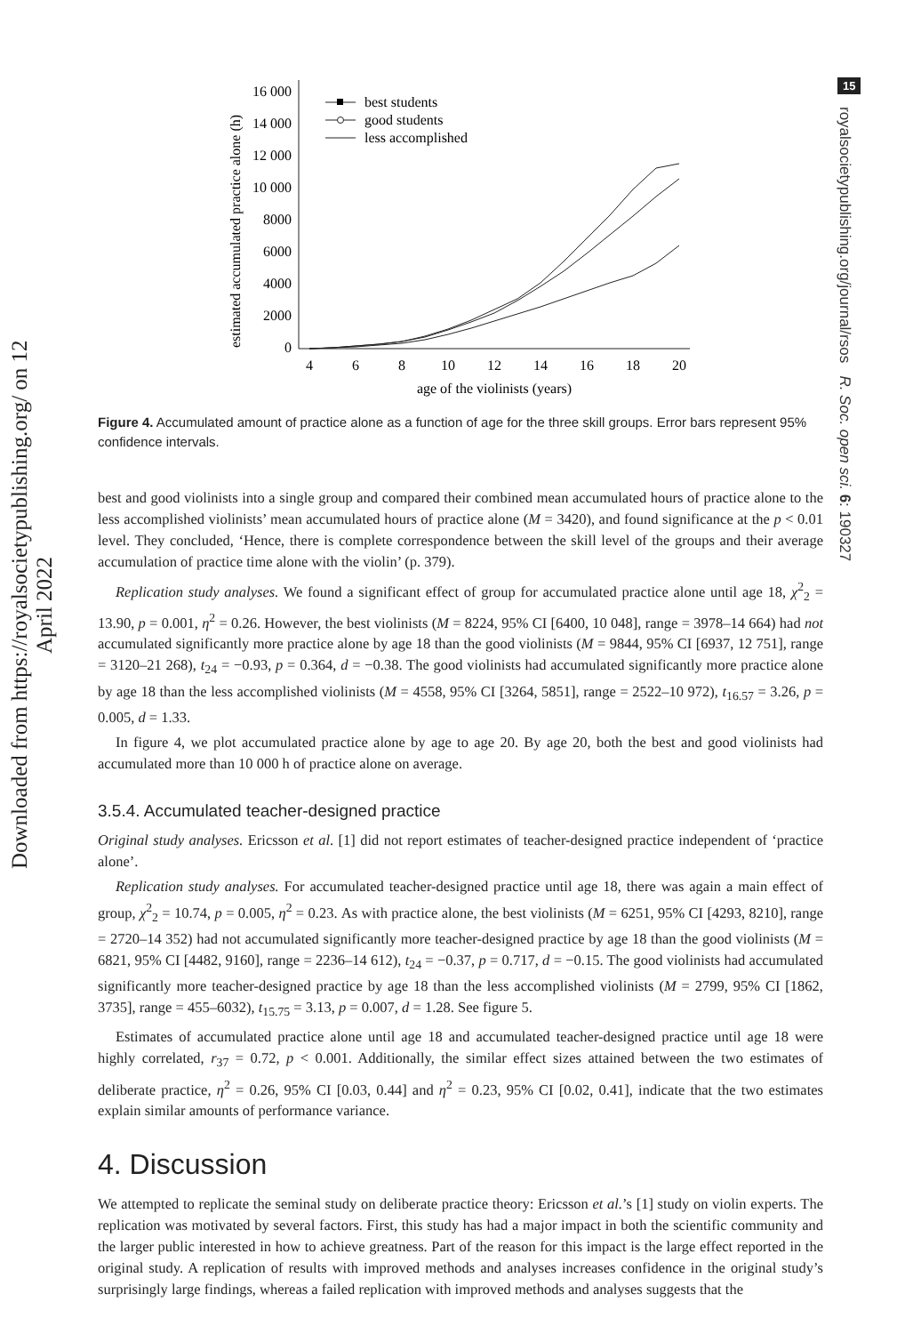Downloaded from https://royalsocietypublishing.org/ on 12 April 2022
15
royalsocietypublishing.org/journal/rsos R. Soc. open sci. 6: 190327
estimated accumulated practice alone (h)
0
2000
4000
6000
8000
10 000
12 000
14 000
16 000
4
6
8
10
12
14
16
18
20
age of the violinists (years)
best students
good students
less accomplished
Figure 4. Accumulated amount of practice alone as a function of age for the three skill groups. Error bars represent 95% confidence intervals.
best and good violinists into a single group and compared their combined mean accumulated hours of practice alone to the less accomplished violinists’ mean accumulated hours of practice alone (M = 3420), and found significance at the p < 0.01 level. They concluded, ‘Hence, there is complete correspondence between the skill level of the groups and their average accumulation of practice time alone with the violin’ (p. 379).
Replication study analyses. We found a significant effect of group for accumulated practice alone until age 18, χ<sup>2</sup><sub>2</sub> = 13.90, p = 0.001, η<sup>2</sup> = 0.26. However, the best violinists (M = 8224, 95% CI [6400, 10 048], range = 3978–14 664) had not accumulated significantly more practice alone by age 18 than the good violinists (M = 9844, 95% CI [6937, 12 751], range = 3120–21 268), t<sub>24</sub> = −0.93, p = 0.364, d = −0.38. The good violinists had accumulated significantly more practice alone by age 18 than the less accomplished violinists (M = 4558, 95% CI [3264, 5851], range = 2522–10 972), t<sub>16.57</sub> = 3.26, p = 0.005, d = 1.33.
In figure 4, we plot accumulated practice alone by age to age 20. By age 20, both the best and good violinists had accumulated more than 10 000 h of practice alone on average.
3.5.4. Accumulated teacher-designed practice
Original study analyses. Ericsson et al. [1] did not report estimates of teacher-designed practice independent of ‘practice alone’.
Replication study analyses. For accumulated teacher-designed practice until age 18, there was again a main effect of group, χ<sup>2</sup><sub>2</sub> = 10.74, p = 0.005, η<sup>2</sup> = 0.23. As with practice alone, the best violinists (M = 6251, 95% CI [4293, 8210], range = 2720–14 352) had not accumulated significantly more teacher-designed practice by age 18 than the good violinists (M = 6821, 95% CI [4482, 9160], range = 2236–14 612), t<sub>24</sub> = −0.37, p = 0.717, d = −0.15. The good violinists had accumulated significantly more teacher-designed practice by age 18 than the less accomplished violinists (M = 2799, 95% CI [1862, 3735], range = 455–6032), t<sub>15.75</sub> = 3.13, p = 0.007, d = 1.28. See figure 5.
Estimates of accumulated practice alone until age 18 and accumulated teacher-designed practice until age 18 were highly correlated, r<sub>37</sub> = 0.72, p < 0.001. Additionally, the similar effect sizes attained between the two estimates of deliberate practice, η<sup>2</sup> = 0.26, 95% CI [0.03, 0.44] and η<sup>2</sup> = 0.23, 95% CI [0.02, 0.41], indicate that the two estimates explain similar amounts of performance variance.
4. Discussion
We attempted to replicate the seminal study on deliberate practice theory: Ericsson et al.’s [1] study on violin experts. The replication was motivated by several factors. First, this study has had a major impact in both the scientific community and the larger public interested in how to achieve greatness. Part of the reason for this impact is the large effect reported in the original study. A replication of results with improved methods and analyses increases confidence in the original study’s surprisingly large findings, whereas a failed replication with improved methods and analyses suggests that the